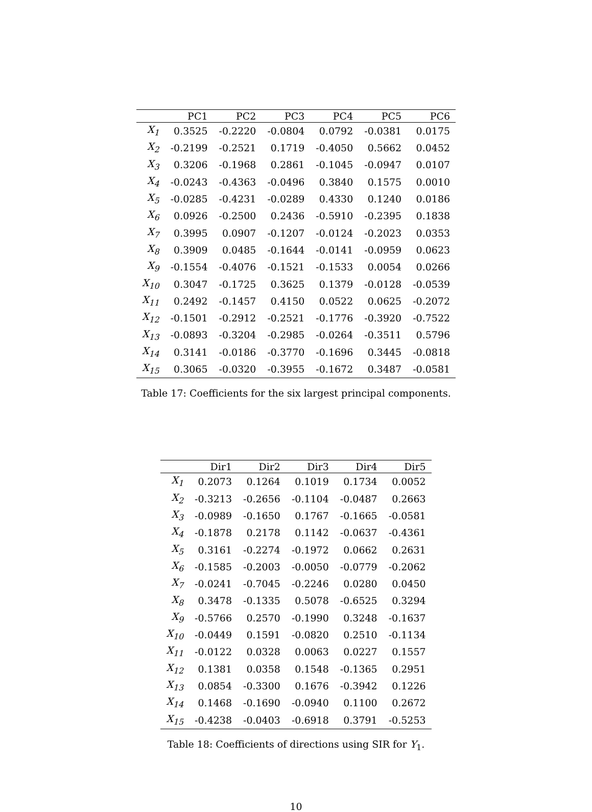| | PC1 | PC2 | PC3 | PC4 | PC5 | PC6 |
| --- | --- | --- | --- | --- | --- | --- |
| X<sub>1</sub> | 0.3525 | -0.2220 | -0.0804 | 0.0792 | -0.0381 | 0.0175 |
| X<sub>2</sub> | -0.2199 | -0.2521 | 0.1719 | -0.4050 | 0.5662 | 0.0452 |
| X<sub>3</sub> | 0.3206 | -0.1968 | 0.2861 | -0.1045 | -0.0947 | 0.0107 |
| X<sub>4</sub> | -0.0243 | -0.4363 | -0.0496 | 0.3840 | 0.1575 | 0.0010 |
| X<sub>5</sub> | -0.0285 | -0.4231 | -0.0289 | 0.4330 | 0.1240 | 0.0186 |
| X<sub>6</sub> | 0.0926 | -0.2500 | 0.2436 | -0.5910 | -0.2395 | 0.1838 |
| X<sub>7</sub> | 0.3995 | 0.0907 | -0.1207 | -0.0124 | -0.2023 | 0.0353 |
| X<sub>8</sub> | 0.3909 | 0.0485 | -0.1644 | -0.0141 | -0.0959 | 0.0623 |
| X<sub>9</sub> | -0.1554 | -0.4076 | -0.1521 | -0.1533 | 0.0054 | 0.0266 |
| X<sub>10</sub> | 0.3047 | -0.1725 | 0.3625 | 0.1379 | -0.0128 | -0.0539 |
| X<sub>11</sub> | 0.2492 | -0.1457 | 0.4150 | 0.0522 | 0.0625 | -0.2072 |
| X<sub>12</sub> | -0.1501 | -0.2912 | -0.2521 | -0.1776 | -0.3920 | -0.7522 |
| X<sub>13</sub> | -0.0893 | -0.3204 | -0.2985 | -0.0264 | -0.3511 | 0.5796 |
| X<sub>14</sub> | 0.3141 | -0.0186 | -0.3770 | -0.1696 | 0.3445 | -0.0818 |
| X<sub>15</sub> | 0.3065 | -0.0320 | -0.3955 | -0.1672 | 0.3487 | -0.0581 |
Table 17: Coefficients for the six largest principal components.
| | Dir1 | Dir2 | Dir3 | Dir4 | Dir5 |
| --- | --- | --- | --- | --- | --- |
| X<sub>1</sub> | 0.2073 | 0.1264 | 0.1019 | 0.1734 | 0.0052 |
| X<sub>2</sub> | -0.3213 | -0.2656 | -0.1104 | -0.0487 | 0.2663 |
| X<sub>3</sub> | -0.0989 | -0.1650 | 0.1767 | -0.1665 | -0.0581 |
| X<sub>4</sub> | -0.1878 | 0.2178 | 0.1142 | -0.0637 | -0.4361 |
| X<sub>5</sub> | 0.3161 | -0.2274 | -0.1972 | 0.0662 | 0.2631 |
| X<sub>6</sub> | -0.1585 | -0.2003 | -0.0050 | -0.0779 | -0.2062 |
| X<sub>7</sub> | -0.0241 | -0.7045 | -0.2246 | 0.0280 | 0.0450 |
| X<sub>8</sub> | 0.3478 | -0.1335 | 0.5078 | -0.6525 | 0.3294 |
| X<sub>9</sub> | -0.5766 | 0.2570 | -0.1990 | 0.3248 | -0.1637 |
| X<sub>10</sub> | -0.0449 | 0.1591 | -0.0820 | 0.2510 | -0.1134 |
| X<sub>11</sub> | -0.0122 | 0.0328 | 0.0063 | 0.0227 | 0.1557 |
| X<sub>12</sub> | 0.1381 | 0.0358 | 0.1548 | -0.1365 | 0.2951 |
| X<sub>13</sub> | 0.0854 | -0.3300 | 0.1676 | -0.3942 | 0.1226 |
| X<sub>14</sub> | 0.1468 | -0.1690 | -0.0940 | 0.1100 | 0.2672 |
| X<sub>15</sub> | -0.4238 | -0.0403 | -0.6918 | 0.3791 | -0.5253 |
Table 18: Coefficients of directions using SIR for Y<sub>1</sub>.
10